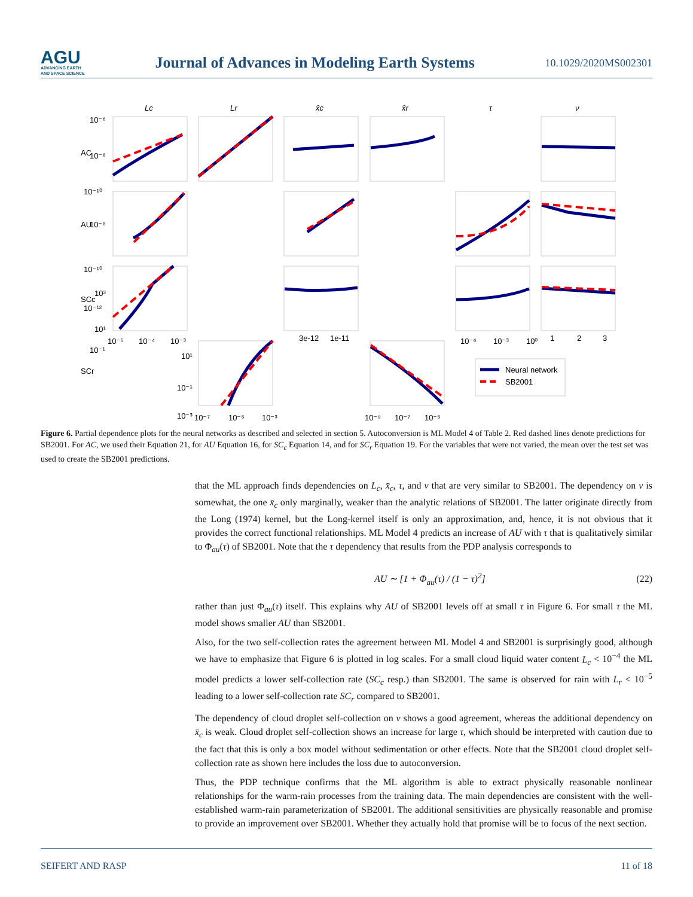AGU
ADVANCING EARTH
AND SPACE SCIENCE
Journal of Advances in Modeling Earth Systems
10.1029/2020MS002301
Lc
Lr
x̄c
x̄r
τ
ν
AC
AU
SCc
SCr
10⁻⁶
10⁻⁸
10⁻¹⁰
10⁻⁸
10⁻¹⁰
10⁻¹²
10³
10¹
10⁻¹
10⁻⁵
10⁻⁴
10⁻³
3e-12
1e-11
10⁻⁶
10⁻³
10⁰
1
2
3
10¹
10⁻¹
10⁻³
10⁻⁷
10⁻⁵
10⁻³
10⁻⁹
10⁻⁷
10⁻⁵
Neural network
SB2001
Figure 6. Partial dependence plots for the neural networks as described and selected in section 5. Autoconversion is ML Model 4 of Table 2. Red dashed lines denote predictions for SB2001. For AC, we used their Equation 21, for AU Equation 16, for SC<sub>c</sub> Equation 14, and for SC<sub>r</sub> Equation 19. For the variables that were not varied, the mean over the test set was used to create the SB2001 predictions.
that the ML approach finds dependencies on L<sub>c</sub>, x̄<sub>c</sub>, τ, and ν that are very similar to SB2001. The dependency on ν is somewhat, the one x̄<sub>c</sub> only marginally, weaker than the analytic relations of SB2001. The latter originate directly from the Long (1974) kernel, but the Long-kernel itself is only an approximation, and, hence, it is not obvious that it provides the correct functional relationships. ML Model 4 predicts an increase of AU with τ that is qualitatively similar to Φ<sub>au</sub>(τ) of SB2001. Note that the τ dependency that results from the PDP analysis corresponds to
AU ∼ [1 + Φ<sub>au</sub>(τ) / (1 − τ)<sup>2</sup>] (22)
rather than just Φ<sub>au</sub>(τ) itself. This explains why AU of SB2001 levels off at small τ in Figure 6. For small τ the ML model shows smaller AU than SB2001.
Also, for the two self-collection rates the agreement between ML Model 4 and SB2001 is surprisingly good, although we have to emphasize that Figure 6 is plotted in log scales. For a small cloud liquid water content L<sub>c</sub> < 10<sup>−4</sup> the ML model predicts a lower self-collection rate (SC<sub>c</sub> resp.) than SB2001. The same is observed for rain with L<sub>r</sub> < 10<sup>−5</sup> leading to a lower self-collection rate SC<sub>r</sub> compared to SB2001.
The dependency of cloud droplet self-collection on ν shows a good agreement, whereas the additional dependency on x̄<sub>c</sub> is weak. Cloud droplet self-collection shows an increase for large τ, which should be interpreted with caution due to the fact that this is only a box model without sedimentation or other effects. Note that the SB2001 cloud droplet self-collection rate as shown here includes the loss due to autoconversion.
Thus, the PDP technique confirms that the ML algorithm is able to extract physically reasonable nonlinear relationships for the warm-rain processes from the training data. The main dependencies are consistent with the well-established warm-rain parameterization of SB2001. The additional sensitivities are physically reasonable and promise to provide an improvement over SB2001. Whether they actually hold that promise will be to focus of the next section.
SEIFERT AND RASP 11 of 18